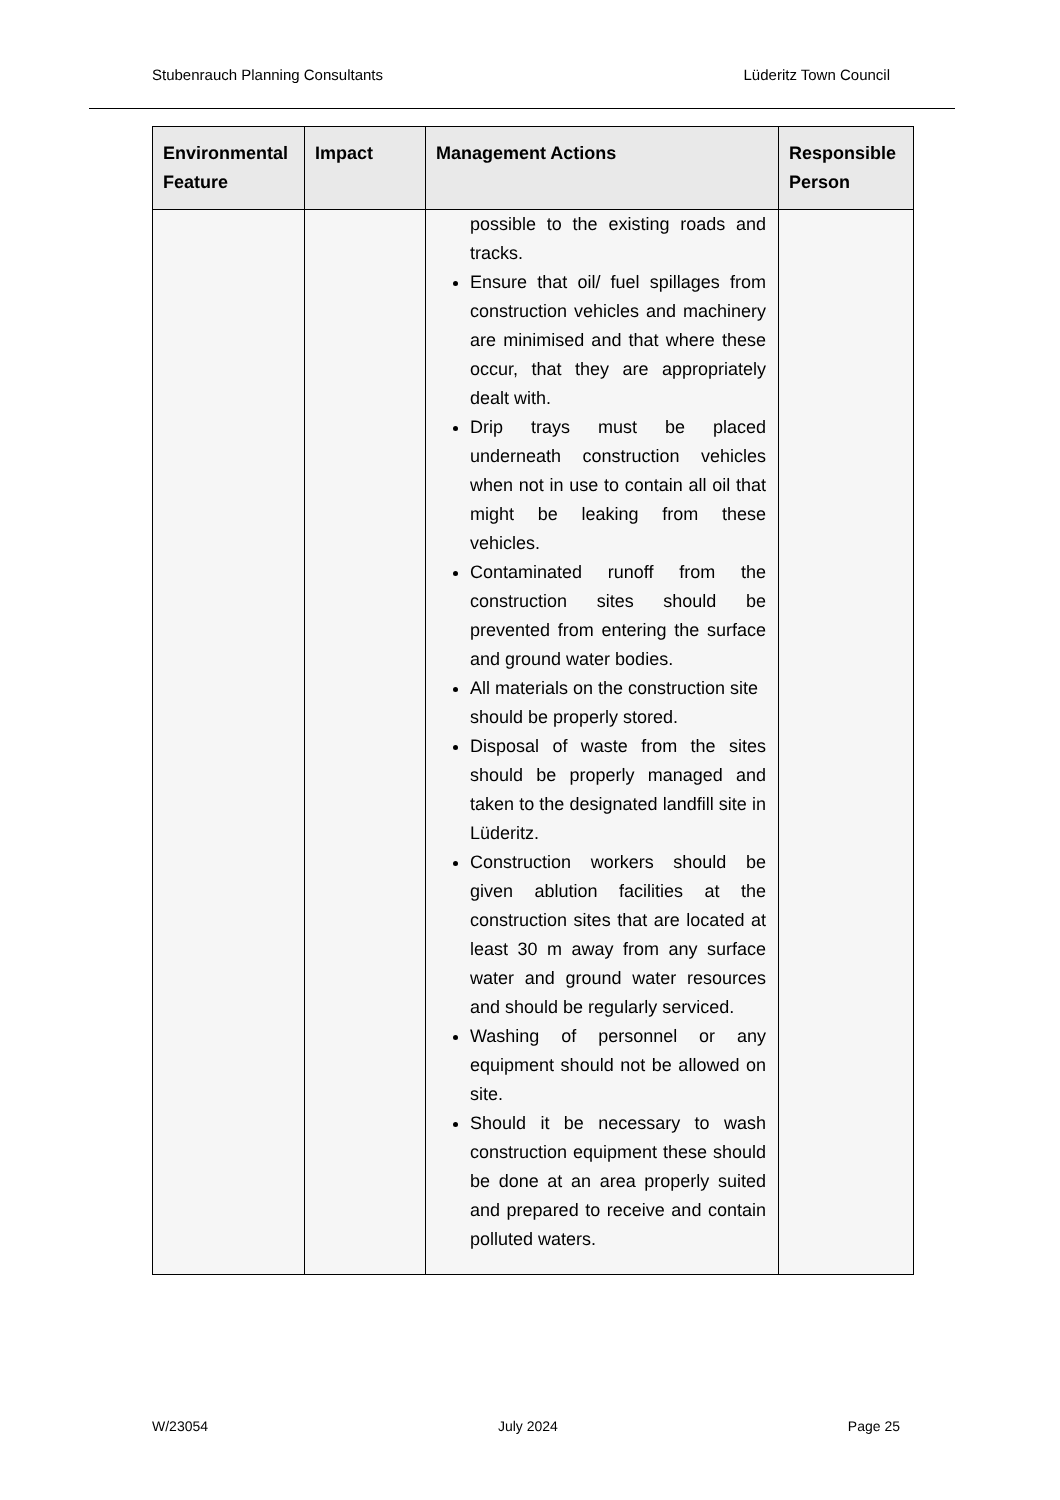Stubenrauch Planning Consultants Lüderitz Town Council
| Environmental Feature | Impact | Management Actions | Responsible Person |
| --- | --- | --- | --- |
| | | possible to the existing roads and tracks. Ensure that oil/ fuel spillages from construction vehicles and machinery are minimised and that where these occur, that they are appropriately dealt with. Drip trays must be placed underneath construction vehicles when not in use to contain all oil that might be leaking from these vehicles. Contaminated runoff from the construction sites should be prevented from entering the surface and ground water bodies. All materials on the construction site should be properly stored. Disposal of waste from the sites should be properly managed and taken to the designated landfill site in Lüderitz. Construction workers should be given ablution facilities at the construction sites that are located at least 30 m away from any surface water and ground water resources and should be regularly serviced. Washing of personnel or any equipment should not be allowed on site. Should it be necessary to wash construction equipment these should be done at an area properly suited and prepared to receive and contain polluted waters. | |
W/23054 July 2024 Page 25